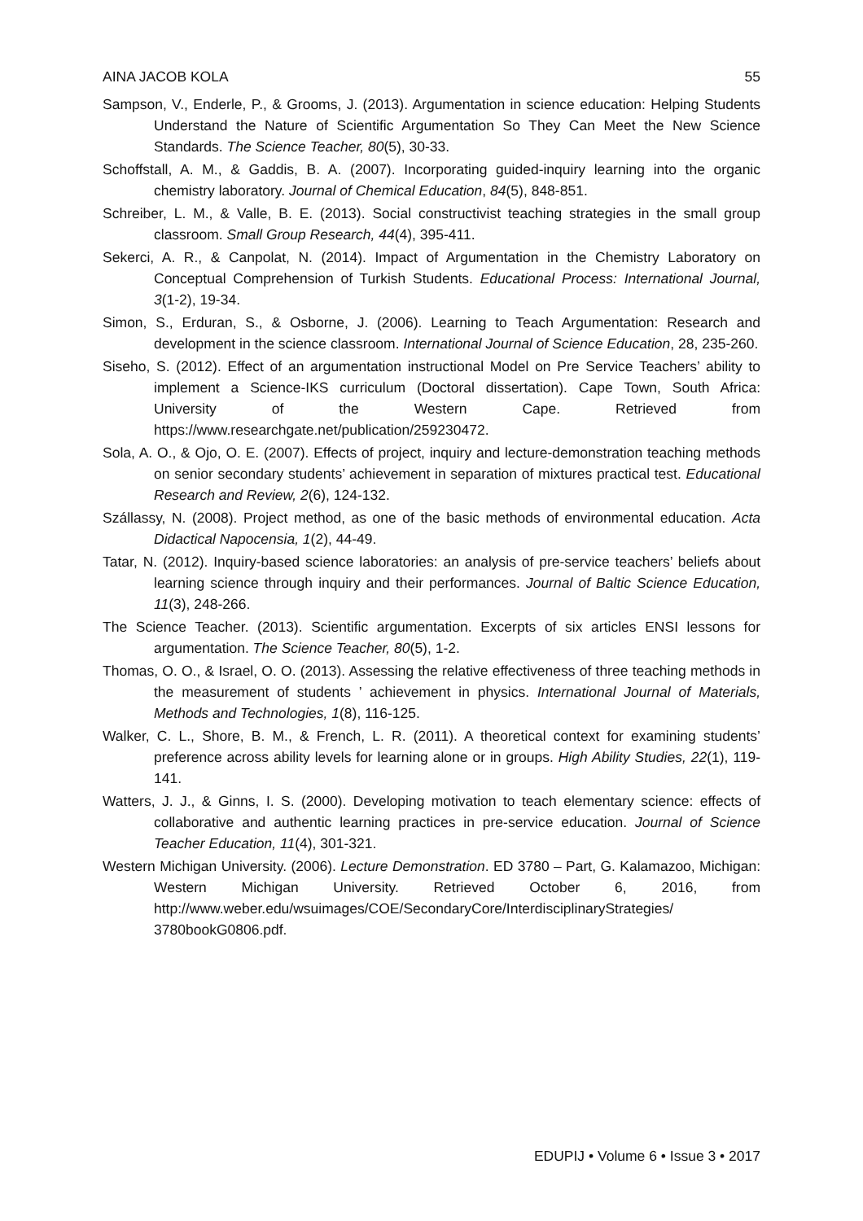AINA JACOB KOLA 55
Sampson, V., Enderle, P., & Grooms, J. (2013). Argumentation in science education: Helping Students Understand the Nature of Scientific Argumentation So They Can Meet the New Science Standards. The Science Teacher, 80(5), 30-33.
Schoffstall, A. M., & Gaddis, B. A. (2007). Incorporating guided-inquiry learning into the organic chemistry laboratory. Journal of Chemical Education, 84(5), 848-851.
Schreiber, L. M., & Valle, B. E. (2013). Social constructivist teaching strategies in the small group classroom. Small Group Research, 44(4), 395-411.
Sekerci, A. R., & Canpolat, N. (2014). Impact of Argumentation in the Chemistry Laboratory on Conceptual Comprehension of Turkish Students. Educational Process: International Journal, 3(1-2), 19-34.
Simon, S., Erduran, S., & Osborne, J. (2006). Learning to Teach Argumentation: Research and development in the science classroom. International Journal of Science Education, 28, 235-260.
Siseho, S. (2012). Effect of an argumentation instructional Model on Pre Service Teachers’ ability to implement a Science-IKS curriculum (Doctoral dissertation). Cape Town, South Africa: University of the Western Cape. Retrieved from https://www.researchgate.net/publication/259230472.
Sola, A. O., & Ojo, O. E. (2007). Effects of project, inquiry and lecture-demonstration teaching methods on senior secondary students’ achievement in separation of mixtures practical test. Educational Research and Review, 2(6), 124-132.
Szállassy, N. (2008). Project method, as one of the basic methods of environmental education. Acta Didactical Napocensia, 1(2), 44-49.
Tatar, N. (2012). Inquiry-based science laboratories: an analysis of pre-service teachers’ beliefs about learning science through inquiry and their performances. Journal of Baltic Science Education, 11(3), 248-266.
The Science Teacher. (2013). Scientific argumentation. Excerpts of six articles ENSI lessons for argumentation. The Science Teacher, 80(5), 1-2.
Thomas, O. O., & Israel, O. O. (2013). Assessing the relative effectiveness of three teaching methods in the measurement of students ’ achievement in physics. International Journal of Materials, Methods and Technologies, 1(8), 116-125.
Walker, C. L., Shore, B. M., & French, L. R. (2011). A theoretical context for examining students’ preference across ability levels for learning alone or in groups. High Ability Studies, 22(1), 119-141.
Watters, J. J., & Ginns, I. S. (2000). Developing motivation to teach elementary science: effects of collaborative and authentic learning practices in pre-service education. Journal of Science Teacher Education, 11(4), 301-321.
Western Michigan University. (2006). Lecture Demonstration. ED 3780 – Part, G. Kalamazoo, Michigan: Western Michigan University. Retrieved October 6, 2016, from http://www.weber.edu/wsuimages/COE/SecondaryCore/InterdisciplinaryStrategies/ 3780bookG0806.pdf.
EDUPIJ • Volume 6 • Issue 3 • 2017